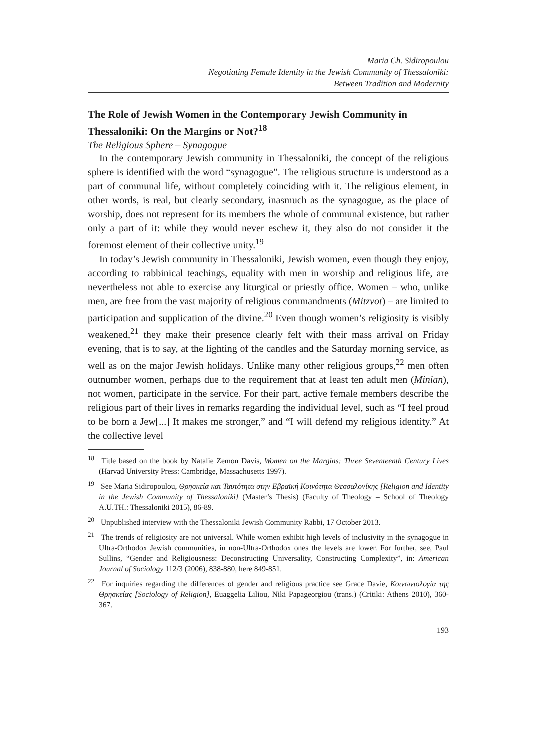Maria Ch. Sidiropoulou
Negotiating Female Identity in the Jewish Community of Thessaloniki:
Between Tradition and Modernity
The Role of Jewish Women in the Contemporary Jewish Community in Thessaloniki: On the Margins or Not?<sup>18</sup>
The Religious Sphere – Synagogue
In the contemporary Jewish community in Thessaloniki, the concept of the religious sphere is identified with the word “synagogue”. The religious structure is understood as a part of communal life, without completely coinciding with it. The religious element, in other words, is real, but clearly secondary, inasmuch as the synagogue, as the place of worship, does not represent for its members the whole of communal existence, but rather only a part of it: while they would never eschew it, they also do not consider it the foremost element of their collective unity.<sup>19</sup>
In today’s Jewish community in Thessaloniki, Jewish women, even though they enjoy, according to rabbinical teachings, equality with men in worship and religious life, are nevertheless not able to exercise any liturgical or priestly office. Women – who, unlike men, are free from the vast majority of religious commandments (Mitzvot) – are limited to participation and supplication of the divine.<sup>20</sup> Even though women’s religiosity is visibly weakened,<sup>21</sup> they make their presence clearly felt with their mass arrival on Friday evening, that is to say, at the lighting of the candles and the Saturday morning service, as well as on the major Jewish holidays. Unlike many other religious groups,<sup>22</sup> men often outnumber women, perhaps due to the requirement that at least ten adult men (Minian), not women, participate in the service. For their part, active female members describe the religious part of their lives in remarks regarding the individual level, such as “I feel proud to be born a Jew[...] It makes me stronger,” and “I will defend my religious identity.” At the collective level
<sup>18</sup> Title based on the book by Natalie Zemon Davis, Women on the Margins: Three Seventeenth Century Lives (Harvad University Press: Cambridge, Massachusetts 1997).
<sup>19</sup> See Maria Sidiropoulou, Θρησκεία και Ταυτότητα στην Εβραϊκή Κοινότητα Θεσσαλονίκης [Religion and Identity in the Jewish Community of Thessaloniki] (Master’s Thesis) (Faculty of Theology – School of Theology A.U.TH.: Thessaloniki 2015), 86-89.
<sup>20</sup> Unpublished interview with the Thessaloniki Jewish Community Rabbi, 17 October 2013.
<sup>21</sup> The trends of religiosity are not universal. While women exhibit high levels of inclusivity in the synagogue in Ultra-Orthodox Jewish communities, in non-Ultra-Orthodox ones the levels are lower. For further, see, Paul Sullins, “Gender and Religiousness: Deconstructing Universality, Constructing Complexity”, in: American Journal of Sociology 112/3 (2006), 838-880, here 849-851.
<sup>22</sup> For inquiries regarding the differences of gender and religious practice see Grace Davie, Κοινωνιολογία της Θρησκείας [Sociology of Religion], Euaggelia Liliou, Niki Papageorgiou (trans.) (Critiki: Athens 2010), 360-367.
193